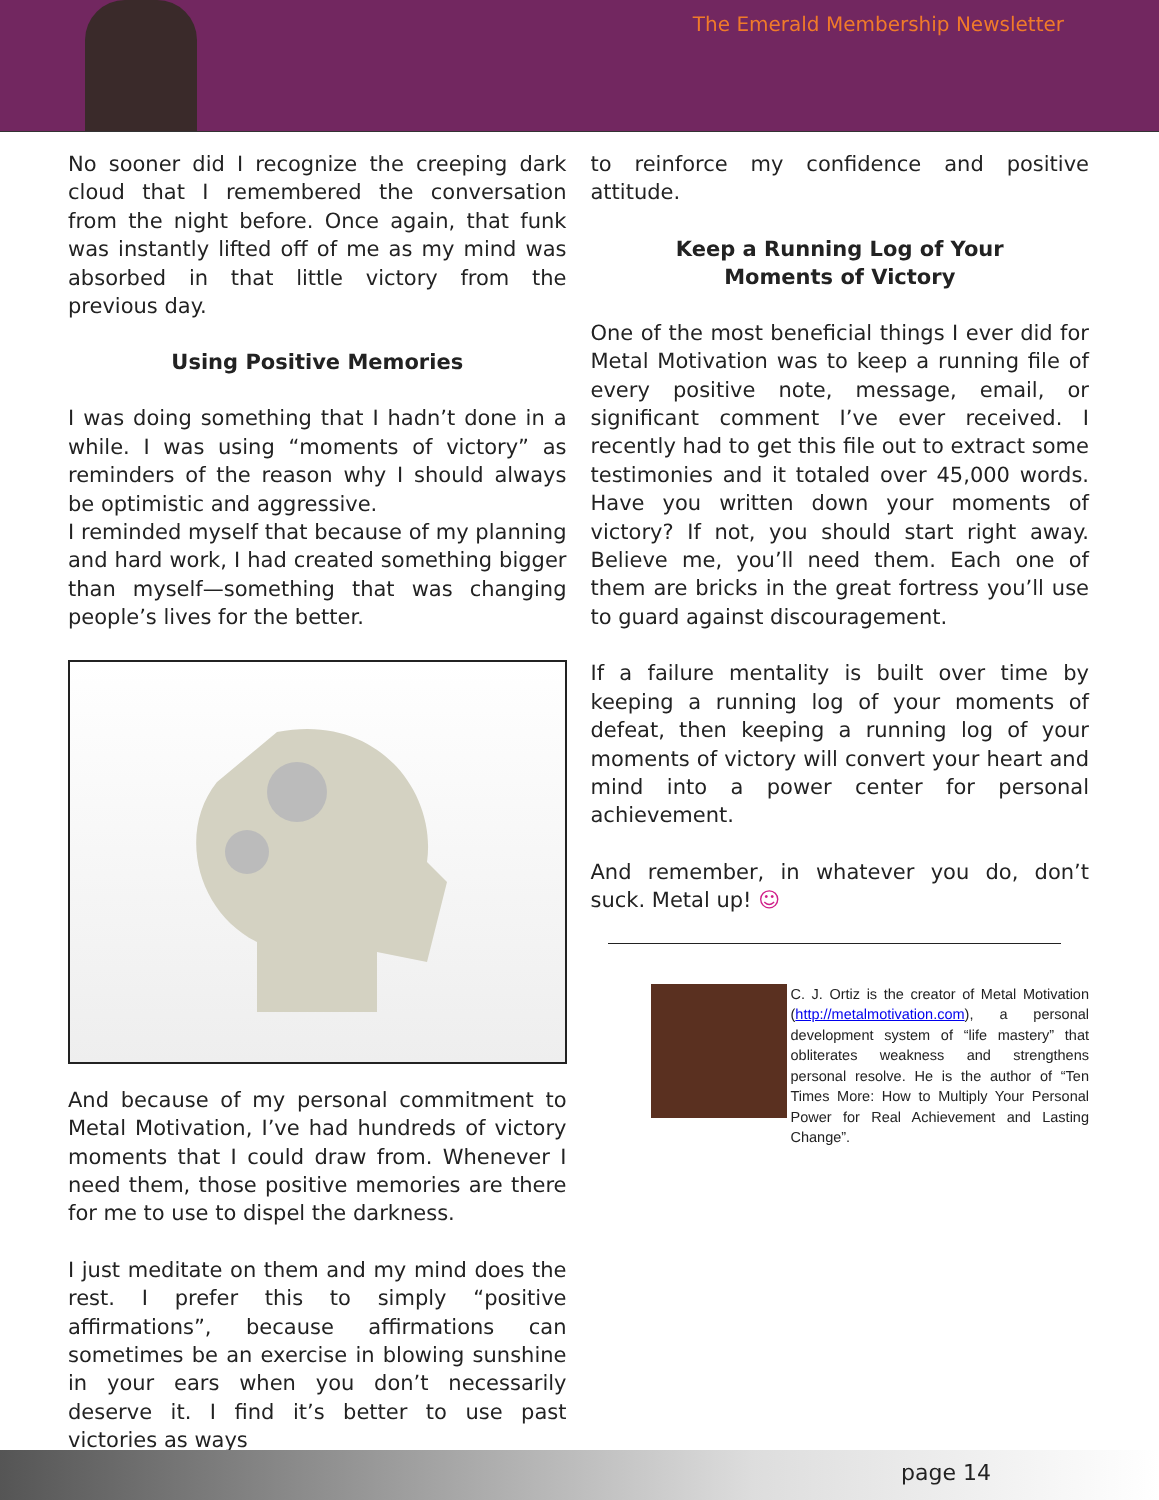The Emerald Membership Newsletter
No sooner did I recognize the creeping dark cloud that I remembered the conversation from the night before. Once again, that funk was instantly lifted off of me as my mind was absorbed in that little victory from the previous day.
Using Positive Memories
I was doing something that I hadn’t done in a while. I was using “moments of victory” as reminders of the reason why I should always be optimistic and aggressive.
I reminded myself that because of my planning and hard work, I had created something bigger than myself—something that was changing people’s lives for the better.
And because of my personal commitment to Metal Motivation, I’ve had hundreds of victory moments that I could draw from. Whenever I need them, those positive memories are there for me to use to dispel the darkness.
I just meditate on them and my mind does the rest. I prefer this to simply “positive affirmations”, because affirmations can sometimes be an exercise in blowing sunshine in your ears when you don’t necessarily deserve it. I find it’s better to use past victories as ways
to reinforce my confidence and positive attitude.
Keep a Running Log of Your
Moments of Victory
One of the most beneficial things I ever did for Metal Motivation was to keep a running file of every positive note, message, email, or significant comment I’ve ever received. I recently had to get this file out to extract some testimonies and it totaled over 45,000 words. Have you written down your moments of victory? If not, you should start right away. Believe me, you’ll need them. Each one of them are bricks in the great fortress you’ll use to guard against discouragement.
If a failure mentality is built over time by keeping a running log of your moments of defeat, then keeping a running log of your moments of victory will convert your heart and mind into a power center for personal achievement.
And remember, in whatever you do, don’t suck. Metal up! ☺
C. J. Ortiz is the creator of Metal Motivation (http://metalmotivation.com), a personal development system of “life mastery” that obliterates weakness and strengthens personal resolve. He is the author of “Ten Times More: How to Multiply Your Personal Power for Real Achievement and Lasting Change”.
page 14